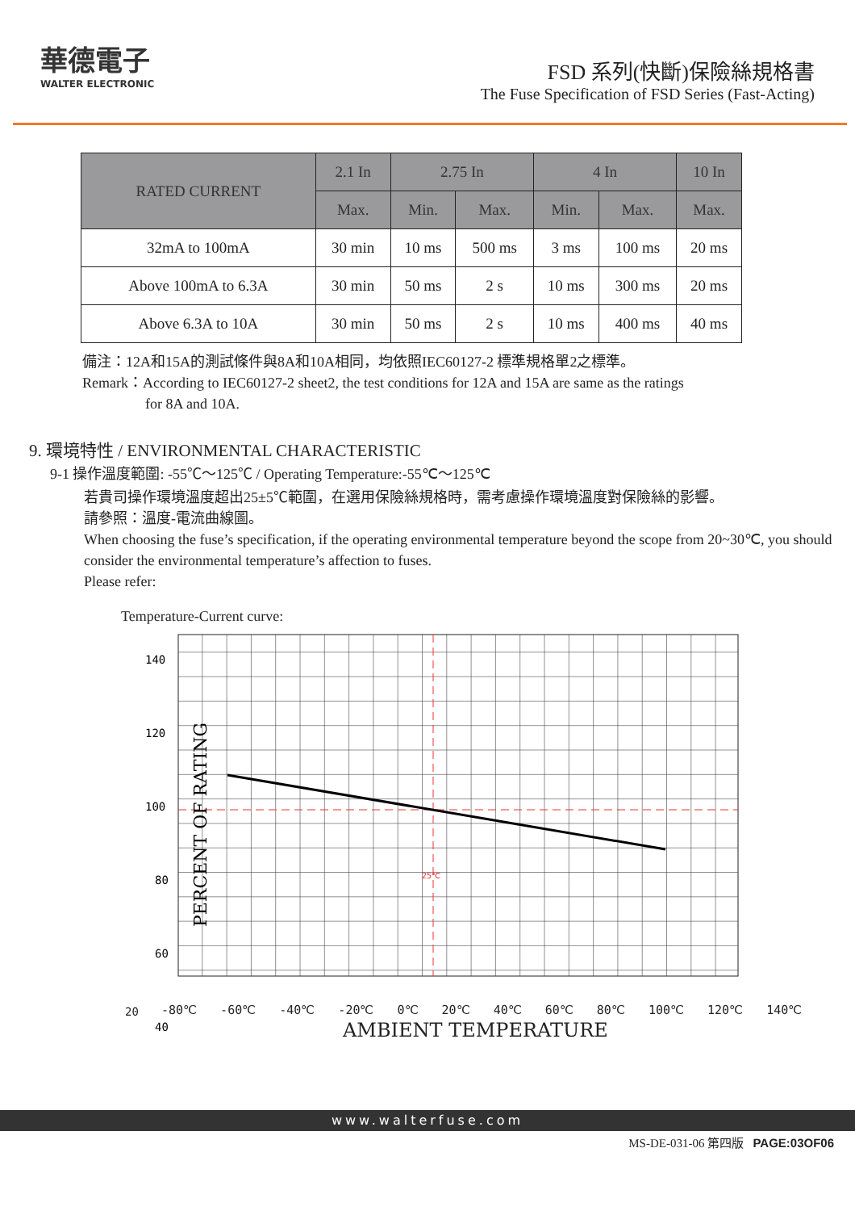華德電子
WALTER ELECTRONIC
FSD 系列(快斷)保險絲規格書
The Fuse Specification of FSD Series (Fast-Acting)
| RATED CURRENT | 2.1 In | 2.75 In | | 4 In | | 10 In |
| --- | --- | --- | --- | --- | --- | --- |
| | Max. | Min. | Max. | Min. | Max. | Max. |
| 32mA to 100mA | 30 min | 10 ms | 500 ms | 3 ms | 100 ms | 20 ms |
| Above 100mA to 6.3A | 30 min | 50 ms | 2 s | 10 ms | 300 ms | 20 ms |
| Above 6.3A to 10A | 30 min | 50 ms | 2 s | 10 ms | 400 ms | 40 ms |
備注：12A和15A的測試條件與8A和10A相同，均依照IEC60127-2 標準規格單2之標準。
Remark：According to IEC60127-2 sheet2, the test conditions for 12A and 15A are same as the ratings
for 8A and 10A.
9. 環境特性 / ENVIRONMENTAL CHARACTERISTIC
9-1 操作溫度範圍: -55℃～125℃ / Operating Temperature:-55℃～125℃
若貴司操作環境溫度超出25±5℃範圍，在選用保險絲規格時，需考慮操作環境溫度對保險絲的影響。
請參照：溫度-電流曲線圖。
When choosing the fuse’s specification, if the operating environmental temperature beyond the scope from 20~30℃, you should consider the environmental temperature’s affection to fuses.
Please refer:
Temperature-Current curve:
25℃
140
120
100
80
60
40
PERCENT OF RATING
20
-80℃ -60℃ -40℃ -20℃ 0℃ 20℃ 40℃ 60℃ 80℃ 100℃ 120℃ 140℃
AMBIENT TEMPERATURE
www.walterfuse.com
MS-DE-031-06 第四版 PAGE:03OF06